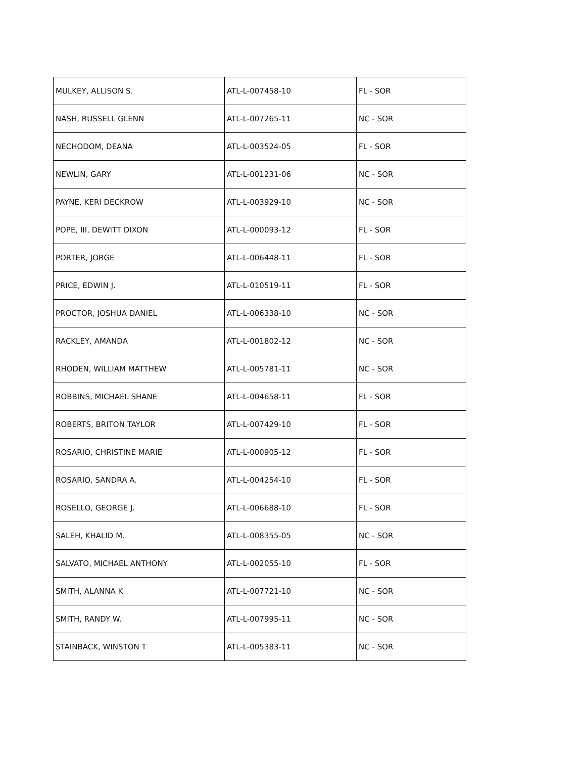| MULKEY, ALLISON S. | ATL-L-007458-10 | FL - SOR |
| NASH, RUSSELL GLENN | ATL-L-007265-11 | NC - SOR |
| NECHODOM, DEANA | ATL-L-003524-05 | FL - SOR |
| NEWLIN, GARY | ATL-L-001231-06 | NC - SOR |
| PAYNE, KERI DECKROW | ATL-L-003929-10 | NC - SOR |
| POPE, III, DEWITT DIXON | ATL-L-000093-12 | FL - SOR |
| PORTER, JORGE | ATL-L-006448-11 | FL - SOR |
| PRICE, EDWIN J. | ATL-L-010519-11 | FL - SOR |
| PROCTOR, JOSHUA DANIEL | ATL-L-006338-10 | NC - SOR |
| RACKLEY, AMANDA | ATL-L-001802-12 | NC - SOR |
| RHODEN, WILLIAM MATTHEW | ATL-L-005781-11 | NC - SOR |
| ROBBINS, MICHAEL SHANE | ATL-L-004658-11 | FL - SOR |
| ROBERTS, BRITON TAYLOR | ATL-L-007429-10 | FL - SOR |
| ROSARIO, CHRISTINE MARIE | ATL-L-000905-12 | FL - SOR |
| ROSARIO, SANDRA A. | ATL-L-004254-10 | FL - SOR |
| ROSELLO, GEORGE J. | ATL-L-006688-10 | FL - SOR |
| SALEH, KHALID M. | ATL-L-008355-05 | NC - SOR |
| SALVATO, MICHAEL ANTHONY | ATL-L-002055-10 | FL - SOR |
| SMITH, ALANNA K | ATL-L-007721-10 | NC - SOR |
| SMITH, RANDY W. | ATL-L-007995-11 | NC - SOR |
| STAINBACK, WINSTON T | ATL-L-005383-11 | NC - SOR |